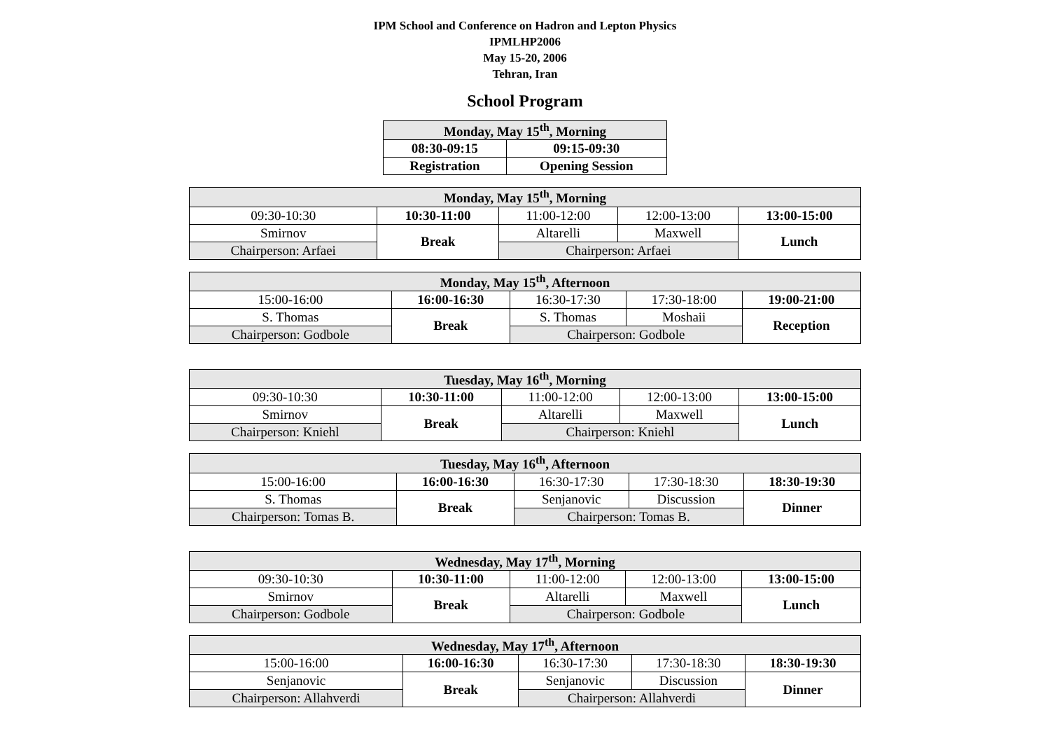IPM School and Conference on Hadron and Lepton Physics
IPMLHP2006
May 15-20, 2006
Tehran, Iran
School Program
| Monday, May 15<sup>th</sup>, Morning | |
| --- | --- |
| 08:30-09:15 | 09:15-09:30 |
| Registration | Opening Session |
| Monday, May 15<sup>th</sup>, Morning | | | | |
| --- | --- | --- | --- | --- |
| 09:30-10:30 | 10:30-11:00 | 11:00-12:00 | 12:00-13:00 | 13:00-15:00 |
| Smirnov | Break | Altarelli | Maxwell | Lunch |
| Chairperson: Arfaei | | Chairperson: Arfaei | | |
| Monday, May 15<sup>th</sup>, Afternoon | | | | |
| --- | --- | --- | --- | --- |
| 15:00-16:00 | 16:00-16:30 | 16:30-17:30 | 17:30-18:00 | 19:00-21:00 |
| S. Thomas | Break | S. Thomas | Moshaii | Reception |
| Chairperson: Godbole | | Chairperson: Godbole | | |
| Tuesday, May 16<sup>th</sup>, Morning | | | | |
| --- | --- | --- | --- | --- |
| 09:30-10:30 | 10:30-11:00 | 11:00-12:00 | 12:00-13:00 | 13:00-15:00 |
| Smirnov | Break | Altarelli | Maxwell | Lunch |
| Chairperson: Kniehl | | Chairperson: Kniehl | | |
| Tuesday, May 16<sup>th</sup>, Afternoon | | | | |
| --- | --- | --- | --- | --- |
| 15:00-16:00 | 16:00-16:30 | 16:30-17:30 | 17:30-18:30 | 18:30-19:30 |
| S. Thomas | Break | Senjanovic | Discussion | Dinner |
| Chairperson: Tomas B. | | Chairperson: Tomas B. | | |
| Wednesday, May 17<sup>th</sup>, Morning | | | | |
| --- | --- | --- | --- | --- |
| 09:30-10:30 | 10:30-11:00 | 11:00-12:00 | 12:00-13:00 | 13:00-15:00 |
| Smirnov | Break | Altarelli | Maxwell | Lunch |
| Chairperson: Godbole | | Chairperson: Godbole | | |
| Wednesday, May 17<sup>th</sup>, Afternoon | | | | |
| --- | --- | --- | --- | --- |
| 15:00-16:00 | 16:00-16:30 | 16:30-17:30 | 17:30-18:30 | 18:30-19:30 |
| Senjanovic | Break | Senjanovic | Discussion | Dinner |
| Chairperson: Allahverdi | | Chairperson: Allahverdi | | |